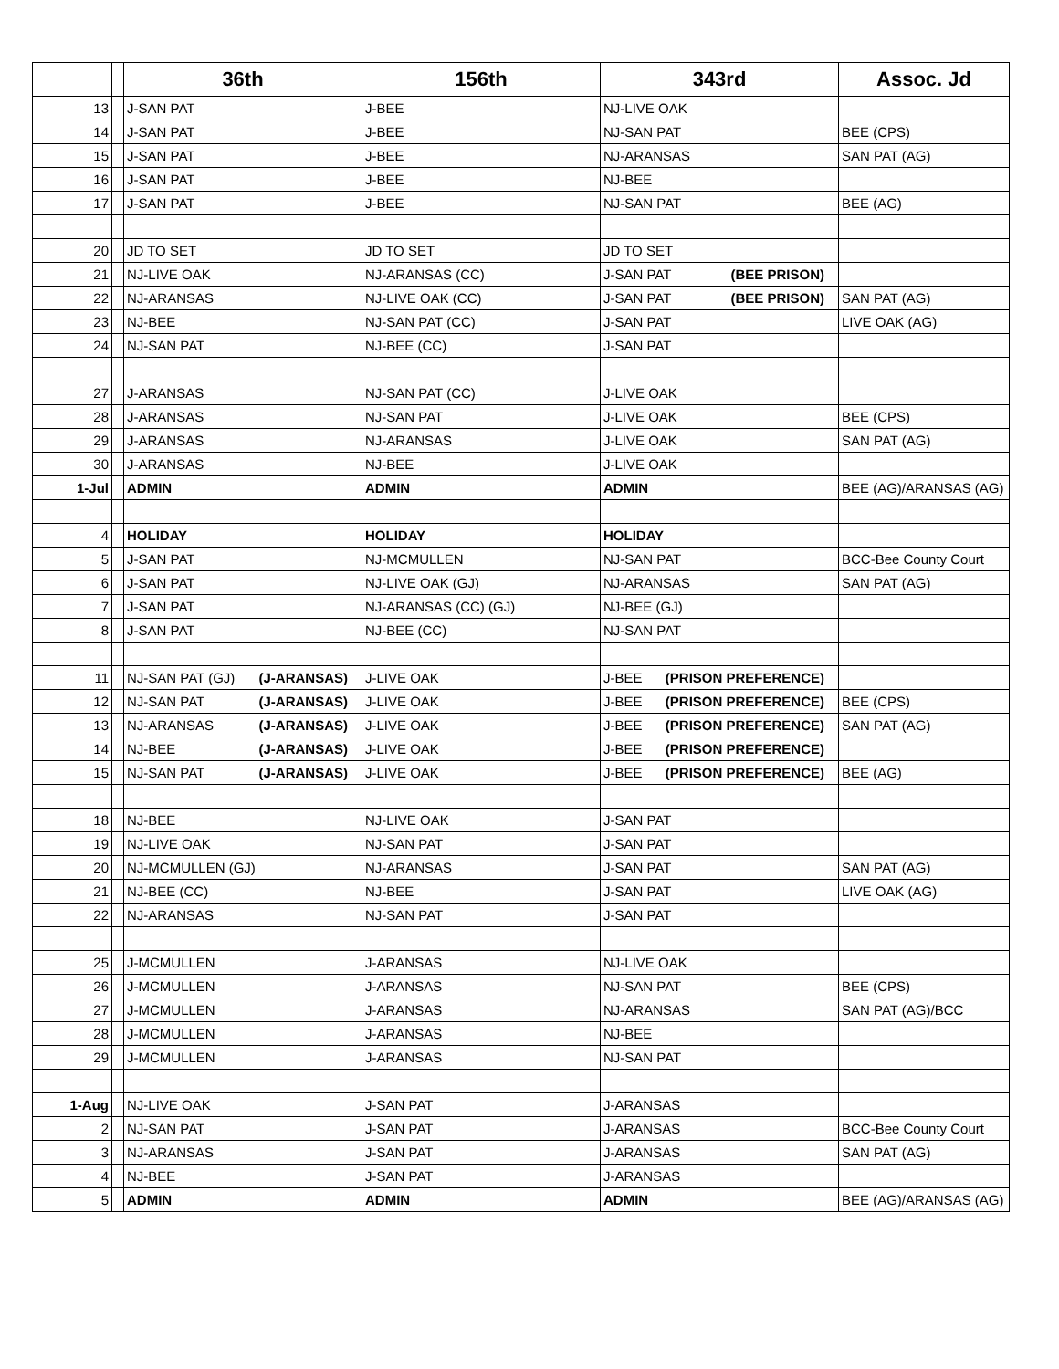| | | 36th | 156th | 343rd | Assoc. Jd |
| --- | --- | --- | --- | --- | --- |
| 13 | | J-SAN PAT | J-BEE | NJ-LIVE OAK | |
| 14 | | J-SAN PAT | J-BEE | NJ-SAN PAT | BEE (CPS) |
| 15 | | J-SAN PAT | J-BEE | NJ-ARANSAS | SAN PAT (AG) |
| 16 | | J-SAN PAT | J-BEE | NJ-BEE | |
| 17 | | J-SAN PAT | J-BEE | NJ-SAN PAT | BEE (AG) |
| 20 | | JD TO SET | JD TO SET | JD TO SET | |
| 21 | | NJ-LIVE OAK | NJ-ARANSAS (CC) | J-SAN PAT (BEE PRISON) | |
| 22 | | NJ-ARANSAS | NJ-LIVE OAK (CC) | J-SAN PAT (BEE PRISON) | SAN PAT (AG) |
| 23 | | NJ-BEE | NJ-SAN PAT (CC) | J-SAN PAT | LIVE OAK (AG) |
| 24 | | NJ-SAN PAT | NJ-BEE (CC) | J-SAN PAT | |
| 27 | | J-ARANSAS | NJ-SAN PAT (CC) | J-LIVE OAK | |
| 28 | | J-ARANSAS | NJ-SAN PAT | J-LIVE OAK | BEE (CPS) |
| 29 | | J-ARANSAS | NJ-ARANSAS | J-LIVE OAK | SAN PAT (AG) |
| 30 | | J-ARANSAS | NJ-BEE | J-LIVE OAK | |
| 1-Jul | | ADMIN | ADMIN | ADMIN | BEE (AG)/ARANSAS (AG) |
| 4 | | HOLIDAY | HOLIDAY | HOLIDAY | |
| 5 | | J-SAN PAT | NJ-MCMULLEN | NJ-SAN PAT | BCC-Bee County Court |
| 6 | | J-SAN PAT | NJ-LIVE OAK (GJ) | NJ-ARANSAS | SAN PAT (AG) |
| 7 | | J-SAN PAT | NJ-ARANSAS (CC) (GJ) | NJ-BEE (GJ) | |
| 8 | | J-SAN PAT | NJ-BEE (CC) | NJ-SAN PAT | |
| 11 | | NJ-SAN PAT (GJ) (J-ARANSAS) | J-LIVE OAK | J-BEE (PRISON PREFERENCE) | |
| 12 | | NJ-SAN PAT (J-ARANSAS) | J-LIVE OAK | J-BEE (PRISON PREFERENCE) | BEE (CPS) |
| 13 | | NJ-ARANSAS (J-ARANSAS) | J-LIVE OAK | J-BEE (PRISON PREFERENCE) | SAN PAT (AG) |
| 14 | | NJ-BEE (J-ARANSAS) | J-LIVE OAK | J-BEE (PRISON PREFERENCE) | |
| 15 | | NJ-SAN PAT (J-ARANSAS) | J-LIVE OAK | J-BEE (PRISON PREFERENCE) | BEE (AG) |
| 18 | | NJ-BEE | NJ-LIVE OAK | J-SAN PAT | |
| 19 | | NJ-LIVE OAK | NJ-SAN PAT | J-SAN PAT | |
| 20 | | NJ-MCMULLEN (GJ) | NJ-ARANSAS | J-SAN PAT | SAN PAT (AG) |
| 21 | | NJ-BEE (CC) | NJ-BEE | J-SAN PAT | LIVE OAK (AG) |
| 22 | | NJ-ARANSAS | NJ-SAN PAT | J-SAN PAT | |
| 25 | | J-MCMULLEN | J-ARANSAS | NJ-LIVE OAK | |
| 26 | | J-MCMULLEN | J-ARANSAS | NJ-SAN PAT | BEE (CPS) |
| 27 | | J-MCMULLEN | J-ARANSAS | NJ-ARANSAS | SAN PAT (AG)/BCC |
| 28 | | J-MCMULLEN | J-ARANSAS | NJ-BEE | |
| 29 | | J-MCMULLEN | J-ARANSAS | NJ-SAN PAT | |
| 1-Aug | | NJ-LIVE OAK | J-SAN PAT | J-ARANSAS | |
| 2 | | NJ-SAN PAT | J-SAN PAT | J-ARANSAS | BCC-Bee County Court |
| 3 | | NJ-ARANSAS | J-SAN PAT | J-ARANSAS | SAN PAT (AG) |
| 4 | | NJ-BEE | J-SAN PAT | J-ARANSAS | |
| 5 | | ADMIN | ADMIN | ADMIN | BEE (AG)/ARANSAS (AG) |